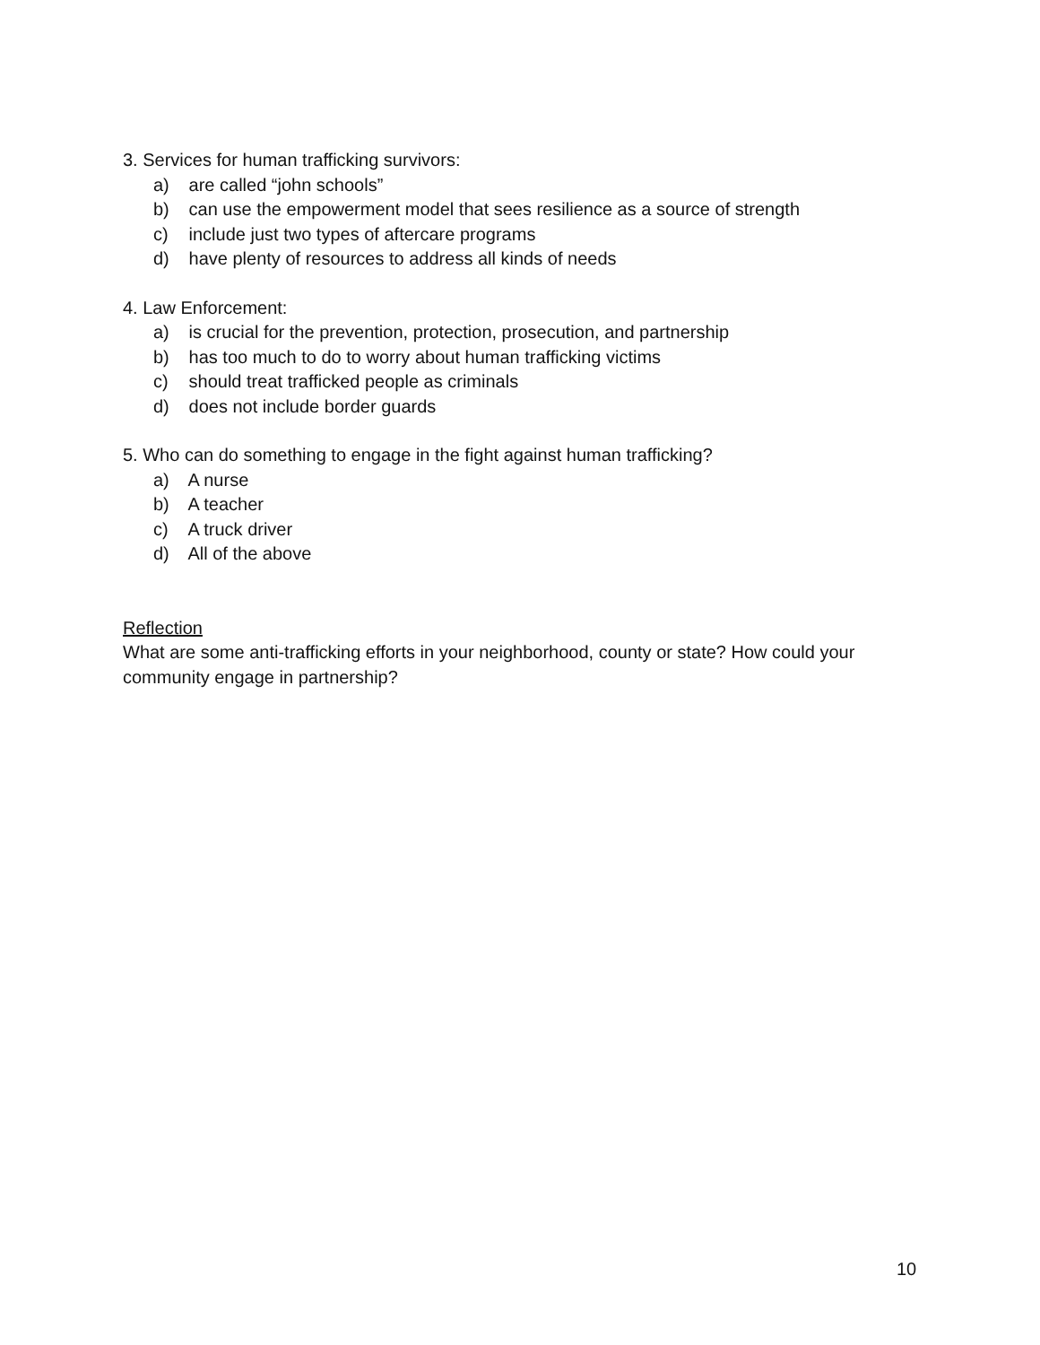3. Services for human trafficking survivors:
a) are called “john schools”
b) can use the empowerment model that sees resilience as a source of strength
c) include just two types of aftercare programs
d) have plenty of resources to address all kinds of needs
4. Law Enforcement:
a) is crucial for the prevention, protection, prosecution, and partnership
b) has too much to do to worry about human trafficking victims
c) should treat trafficked people as criminals
d) does not include border guards
5. Who can do something to engage in the fight against human trafficking?
a) A nurse
b) A teacher
c) A truck driver
d) All of the above
Reflection
What are some anti-trafficking efforts in your neighborhood, county or state? How could your community engage in partnership?
10